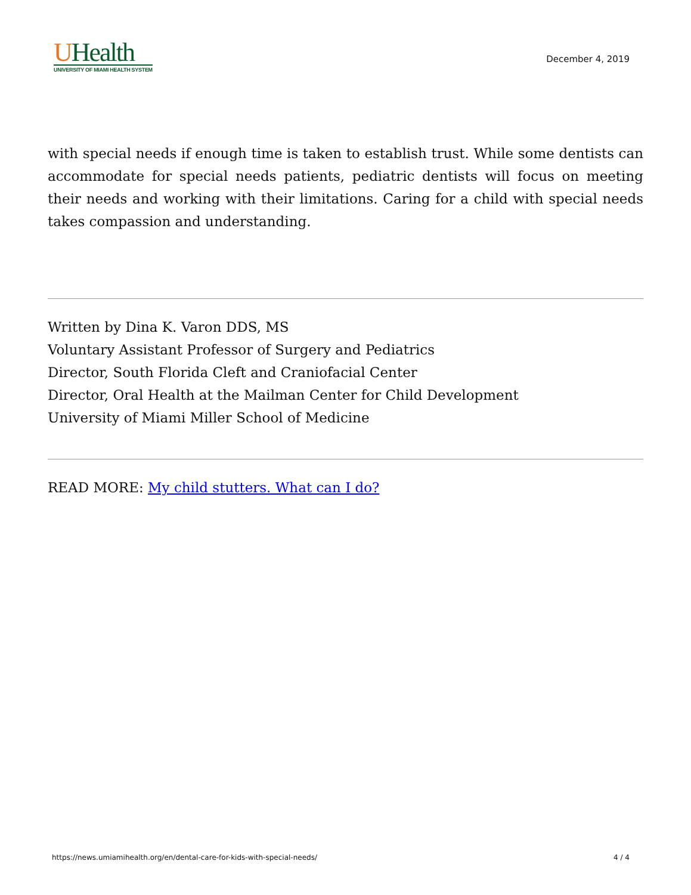UHealth
UNIVERSITY OF MIAMI HEALTH SYSTEM
December 4, 2019
with special needs if enough time is taken to establish trust. While some dentists can accommodate for special needs patients, pediatric dentists will focus on meeting their needs and working with their limitations. Caring for a child with special needs takes compassion and understanding.
Written by Dina K. Varon DDS, MS
Voluntary Assistant Professor of Surgery and Pediatrics
Director, South Florida Cleft and Craniofacial Center
Director, Oral Health at the Mailman Center for Child Development
University of Miami Miller School of Medicine
READ MORE: My child stutters. What can I do?
https://news.umiamihealth.org/en/dental-care-for-kids-with-special-needs/ 4 / 4